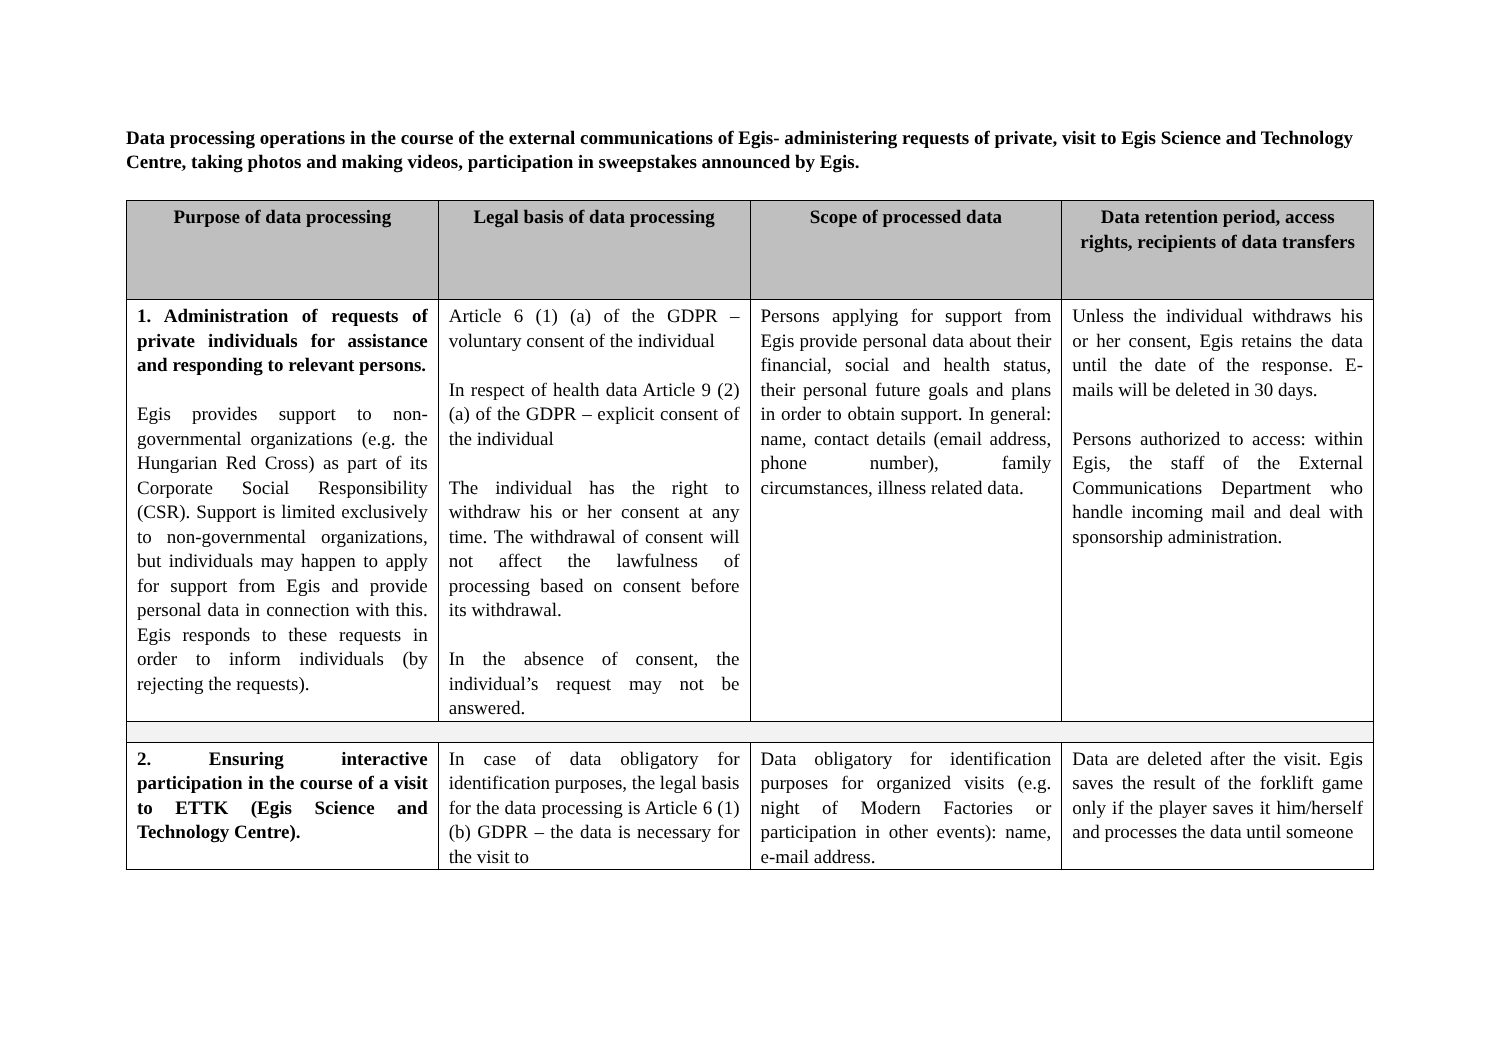Data processing operations in the course of the external communications of Egis- administering requests of private, visit to Egis Science and Technology Centre, taking photos and making videos, participation in sweepstakes announced by Egis.
| Purpose of data processing | Legal basis of data processing | Scope of processed data | Data retention period, access rights, recipients of data transfers |
| --- | --- | --- | --- |
| 1. Administration of requests of private individuals for assistance and responding to relevant persons. Egis provides support to non-governmental organizations (e.g. the Hungarian Red Cross) as part of its Corporate Social Responsibility (CSR). Support is limited exclusively to non-governmental organizations, but individuals may happen to apply for support from Egis and provide personal data in connection with this. Egis responds to these requests in order to inform individuals (by rejecting the requests). | Article 6 (1) (a) of the GDPR – voluntary consent of the individual In respect of health data Article 9 (2) (a) of the GDPR – explicit consent of the individual The individual has the right to withdraw his or her consent at any time. The withdrawal of consent will not affect the lawfulness of processing based on consent before its withdrawal. In the absence of consent, the individual’s request may not be answered. | Persons applying for support from Egis provide personal data about their financial, social and health status, their personal future goals and plans in order to obtain support. In general: name, contact details (email address, phone number), family circumstances, illness related data. | Unless the individual withdraws his or her consent, Egis retains the data until the date of the response. E- mails will be deleted in 30 days. Persons authorized to access: within Egis, the staff of the External Communications Department who handle incoming mail and deal with sponsorship administration. |
| 2. Ensuring interactive participation in the course of a visit to ETTK (Egis Science and Technology Centre). | In case of data obligatory for identification purposes, the legal basis for the data processing is Article 6 (1) (b) GDPR – the data is necessary for the visit to | Data obligatory for identification purposes for organized visits (e.g. night of Modern Factories or participation in other events): name, e-mail address. | Data are deleted after the visit. Egis saves the result of the forklift game only if the player saves it him/herself and processes the data until someone |